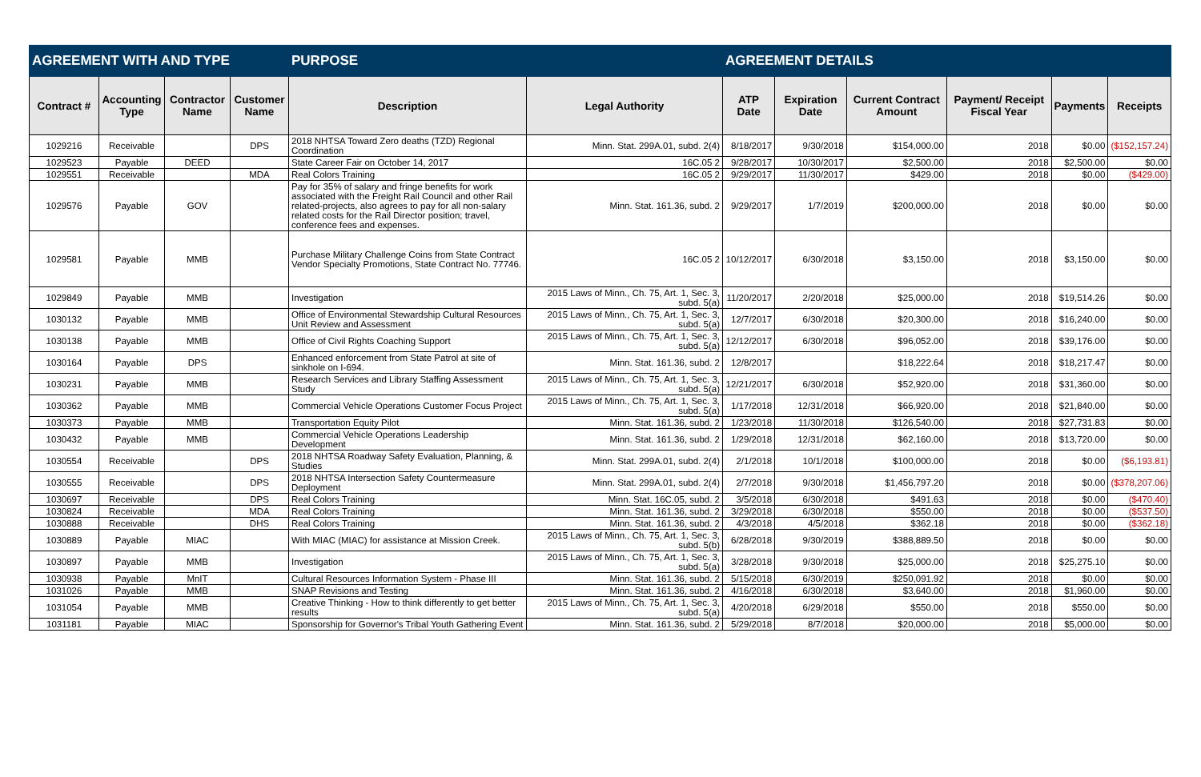| AGREEMENT WITH AND TYPE | | | | PURPOSE | | AGREEMENT DETAILS | | | | | |
| --- | --- | --- | --- | --- | --- | --- | --- | --- | --- | --- | --- |
| Contract # | Accounting Type | Contractor Name | Customer Name | Description | Legal Authority | ATP Date | Expiration Date | Current Contract Amount | Payment/ Receipt Fiscal Year | Payments | Receipts |
| 1029216 | Receivable | | DPS | 2018 NHTSA Toward Zero deaths (TZD) Regional Coordination | Minn. Stat. 299A.01, subd. 2(4) | 8/18/2017 | 9/30/2018 | $154,000.00 | 2018 | $0.00 | ($152,157.24) |
| 1029523 | Payable | DEED | | State Career Fair on October 14, 2017 | 16C.05 2 | 9/28/2017 | 10/30/2017 | $2,500.00 | 2018 | $2,500.00 | $0.00 |
| 1029551 | Receivable | | MDA | Real Colors Training | 16C.05 2 | 9/29/2017 | 11/30/2017 | $429.00 | 2018 | $0.00 | ($429.00) |
| 1029576 | Payable | GOV | | Pay for 35% of salary and fringe benefits for work associated with the Freight Rail Council and other Rail related-projects, also agrees to pay for all non-salary related costs for the Rail Director position; travel, conference fees and expenses. | Minn. Stat. 161.36, subd. 2 | 9/29/2017 | 1/7/2019 | $200,000.00 | 2018 | $0.00 | $0.00 |
| 1029581 | Payable | MMB | | Purchase Military Challenge Coins from State Contract Vendor Specialty Promotions, State Contract No. 77746. | 16C.05 2 | 10/12/2017 | 6/30/2018 | $3,150.00 | 2018 | $3,150.00 | $0.00 |
| 1029849 | Payable | MMB | | Investigation | 2015 Laws of Minn., Ch. 75, Art. 1, Sec. 3, subd. 5(a) | 11/20/2017 | 2/20/2018 | $25,000.00 | 2018 | $19,514.26 | $0.00 |
| 1030132 | Payable | MMB | | Office of Environmental Stewardship Cultural Resources Unit Review and Assessment | 2015 Laws of Minn., Ch. 75, Art. 1, Sec. 3, subd. 5(a) | 12/7/2017 | 6/30/2018 | $20,300.00 | 2018 | $16,240.00 | $0.00 |
| 1030138 | Payable | MMB | | Office of Civil Rights Coaching Support | 2015 Laws of Minn., Ch. 75, Art. 1, Sec. 3, subd. 5(a) | 12/12/2017 | 6/30/2018 | $96,052.00 | 2018 | $39,176.00 | $0.00 |
| 1030164 | Payable | DPS | | Enhanced enforcement from State Patrol at site of sinkhole on I-694. | Minn. Stat. 161.36, subd. 2 | 12/8/2017 | | $18,222.64 | 2018 | $18,217.47 | $0.00 |
| 1030231 | Payable | MMB | | Research Services and Library Staffing Assessment Study | 2015 Laws of Minn., Ch. 75, Art. 1, Sec. 3, subd. 5(a) | 12/21/2017 | 6/30/2018 | $52,920.00 | 2018 | $31,360.00 | $0.00 |
| 1030362 | Payable | MMB | | Commercial Vehicle Operations Customer Focus Project | 2015 Laws of Minn., Ch. 75, Art. 1, Sec. 3, subd. 5(a) | 1/17/2018 | 12/31/2018 | $66,920.00 | 2018 | $21,840.00 | $0.00 |
| 1030373 | Payable | MMB | | Transportation Equity Pilot | Minn. Stat. 161.36, subd. 2 | 1/23/2018 | 11/30/2018 | $126,540.00 | 2018 | $27,731.83 | $0.00 |
| 1030432 | Payable | MMB | | Commercial Vehicle Operations Leadership Development | Minn. Stat. 161.36, subd. 2 | 1/29/2018 | 12/31/2018 | $62,160.00 | 2018 | $13,720.00 | $0.00 |
| 1030554 | Receivable | | DPS | 2018 NHTSA Roadway Safety Evaluation, Planning, & Studies | Minn. Stat. 299A.01, subd. 2(4) | 2/1/2018 | 10/1/2018 | $100,000.00 | 2018 | $0.00 | ($6,193.81) |
| 1030555 | Receivable | | DPS | 2018 NHTSA Intersection Safety Countermeasure Deployment | Minn. Stat. 299A.01, subd. 2(4) | 2/7/2018 | 9/30/2018 | $1,456,797.20 | 2018 | $0.00 | ($378,207.06) |
| 1030697 | Receivable | | DPS | Real Colors Training | Minn. Stat. 16C.05, subd. 2 | 3/5/2018 | 6/30/2018 | $491.63 | 2018 | $0.00 | ($470.40) |
| 1030824 | Receivable | | MDA | Real Colors Training | Minn. Stat. 161.36, subd. 2 | 3/29/2018 | 6/30/2018 | $550.00 | 2018 | $0.00 | ($537.50) |
| 1030888 | Receivable | | DHS | Real Colors Training | Minn. Stat. 161.36, subd. 2 | 4/3/2018 | 4/5/2018 | $362.18 | 2018 | $0.00 | ($362.18) |
| 1030889 | Payable | MIAC | | With MIAC (MIAC) for assistance at Mission Creek. | 2015 Laws of Minn., Ch. 75, Art. 1, Sec. 3, subd. 5(b) | 6/28/2018 | 9/30/2019 | $388,889.50 | 2018 | $0.00 | $0.00 |
| 1030897 | Payable | MMB | | Investigation | 2015 Laws of Minn., Ch. 75, Art. 1, Sec. 3, subd. 5(a) | 3/28/2018 | 9/30/2018 | $25,000.00 | 2018 | $25,275.10 | $0.00 |
| 1030938 | Payable | MnIT | | Cultural Resources Information System - Phase III | Minn. Stat. 161.36, subd. 2 | 5/15/2018 | 6/30/2019 | $250,091.92 | 2018 | $0.00 | $0.00 |
| 1031026 | Payable | MMB | | SNAP Revisions and Testing | Minn. Stat. 161.36, subd. 2 | 4/16/2018 | 6/30/2018 | $3,640.00 | 2018 | $1,960.00 | $0.00 |
| 1031054 | Payable | MMB | | Creative Thinking - How to think differently to get better results | 2015 Laws of Minn., Ch. 75, Art. 1, Sec. 3, subd. 5(a) | 4/20/2018 | 6/29/2018 | $550.00 | 2018 | $550.00 | $0.00 |
| 1031181 | Payable | MIAC | | Sponsorship for Governor's Tribal Youth Gathering Event | Minn. Stat. 161.36, subd. 2 | 5/29/2018 | 8/7/2018 | $20,000.00 | 2018 | $5,000.00 | $0.00 |